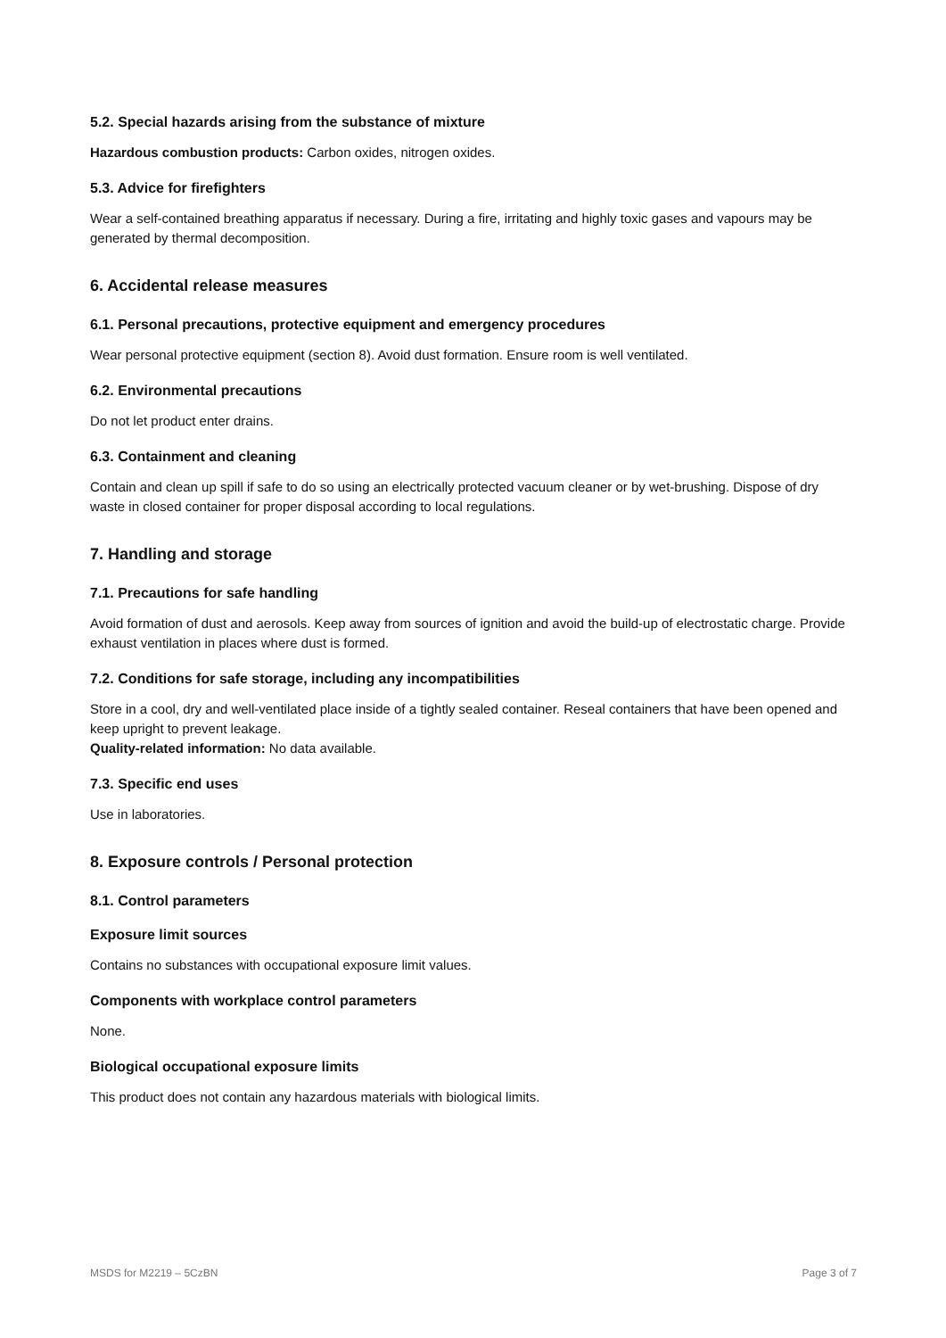5.2. Special hazards arising from the substance of mixture
Hazardous combustion products: Carbon oxides, nitrogen oxides.
5.3. Advice for firefighters
Wear a self-contained breathing apparatus if necessary. During a fire, irritating and highly toxic gases and vapours may be generated by thermal decomposition.
6. Accidental release measures
6.1. Personal precautions, protective equipment and emergency procedures
Wear personal protective equipment (section 8). Avoid dust formation. Ensure room is well ventilated.
6.2. Environmental precautions
Do not let product enter drains.
6.3. Containment and cleaning
Contain and clean up spill if safe to do so using an electrically protected vacuum cleaner or by wet-brushing. Dispose of dry waste in closed container for proper disposal according to local regulations.
7. Handling and storage
7.1. Precautions for safe handling
Avoid formation of dust and aerosols. Keep away from sources of ignition and avoid the build-up of electrostatic charge. Provide exhaust ventilation in places where dust is formed.
7.2. Conditions for safe storage, including any incompatibilities
Store in a cool, dry and well-ventilated place inside of a tightly sealed container. Reseal containers that have been opened and keep upright to prevent leakage.
Quality-related information: No data available.
7.3. Specific end uses
Use in laboratories.
8. Exposure controls / Personal protection
8.1. Control parameters
Exposure limit sources
Contains no substances with occupational exposure limit values.
Components with workplace control parameters
None.
Biological occupational exposure limits
This product does not contain any hazardous materials with biological limits.
MSDS for M2219 – 5CzBN Page 3 of 7